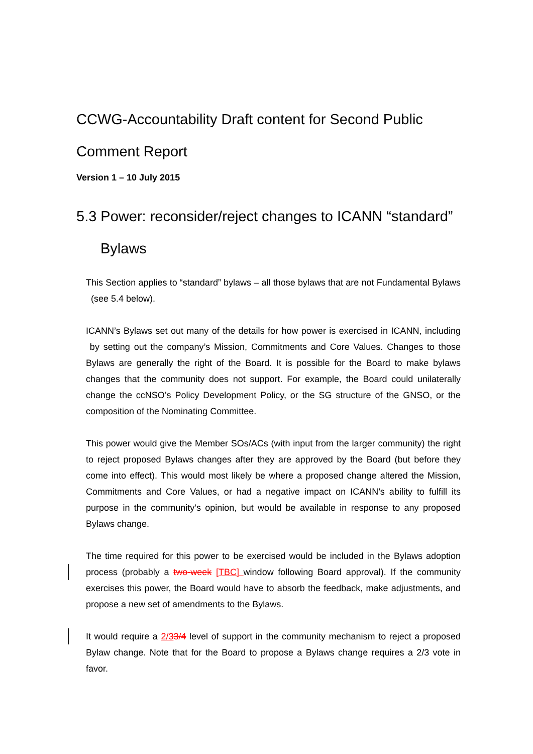CCWG-Accountability Draft content for Second Public Comment Report
Version 1 – 10 July 2015
5.3 Power: reconsider/reject changes to ICANN “standard”
Bylaws
This Section applies to “standard” bylaws – all those bylaws that are not Fundamental Bylaws (see 5.4 below).
ICANN’s Bylaws set out many of the details for how power is exercised in ICANN, including by setting out the company’s Mission, Commitments and Core Values. Changes to those Bylaws are generally the right of the Board. It is possible for the Board to make bylaws changes that the community does not support. For example, the Board could unilaterally change the ccNSO’s Policy Development Policy, or the SG structure of the GNSO, or the composition of the Nominating Committee.
This power would give the Member SOs/ACs (with input from the larger community) the right to reject proposed Bylaws changes after they are approved by the Board (but before they come into effect). This would most likely be where a proposed change altered the Mission, Commitments and Core Values, or had a negative impact on ICANN’s ability to fulfill its purpose in the community’s opinion, but would be available in response to any proposed Bylaws change.
The time required for this power to be exercised would be included in the Bylaws adoption process (probably a two-week [TBC] window following Board approval). If the community exercises this power, the Board would have to absorb the feedback, make adjustments, and propose a new set of amendments to the Bylaws.
It would require a 2/33/4 level of support in the community mechanism to reject a proposed Bylaw change. Note that for the Board to propose a Bylaws change requires a 2/3 vote in favor.